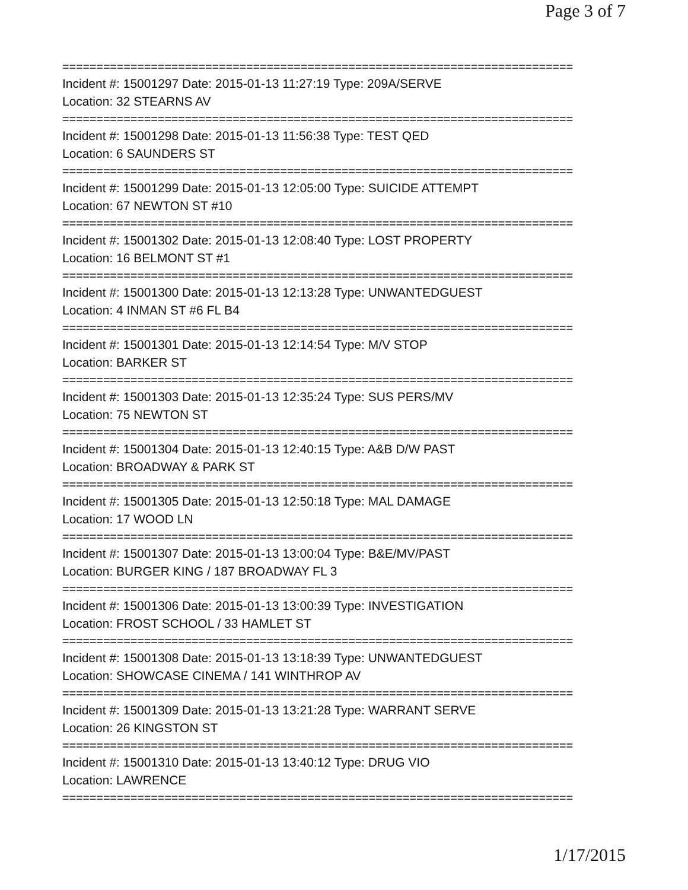Page 3 of 7
===========================================================================
Incident #: 15001297 Date: 2015-01-13 11:27:19 Type: 209A/SERVE
Location: 32 STEARNS AV
===========================================================================
Incident #: 15001298 Date: 2015-01-13 11:56:38 Type: TEST QED
Location: 6 SAUNDERS ST
===========================================================================
Incident #: 15001299 Date: 2015-01-13 12:05:00 Type: SUICIDE ATTEMPT
Location: 67 NEWTON ST #10
===========================================================================
Incident #: 15001302 Date: 2015-01-13 12:08:40 Type: LOST PROPERTY
Location: 16 BELMONT ST #1
===========================================================================
Incident #: 15001300 Date: 2015-01-13 12:13:28 Type: UNWANTEDGUEST
Location: 4 INMAN ST #6 FL B4
===========================================================================
Incident #: 15001301 Date: 2015-01-13 12:14:54 Type: M/V STOP
Location: BARKER ST
===========================================================================
Incident #: 15001303 Date: 2015-01-13 12:35:24 Type: SUS PERS/MV
Location: 75 NEWTON ST
===========================================================================
Incident #: 15001304 Date: 2015-01-13 12:40:15 Type: A&B D/W PAST
Location: BROADWAY & PARK ST
===========================================================================
Incident #: 15001305 Date: 2015-01-13 12:50:18 Type: MAL DAMAGE
Location: 17 WOOD LN
===========================================================================
Incident #: 15001307 Date: 2015-01-13 13:00:04 Type: B&E/MV/PAST
Location: BURGER KING / 187 BROADWAY FL 3
===========================================================================
Incident #: 15001306 Date: 2015-01-13 13:00:39 Type: INVESTIGATION
Location: FROST SCHOOL / 33 HAMLET ST
===========================================================================
Incident #: 15001308 Date: 2015-01-13 13:18:39 Type: UNWANTEDGUEST
Location: SHOWCASE CINEMA / 141 WINTHROP AV
===========================================================================
Incident #: 15001309 Date: 2015-01-13 13:21:28 Type: WARRANT SERVE
Location: 26 KINGSTON ST
===========================================================================
Incident #: 15001310 Date: 2015-01-13 13:40:12 Type: DRUG VIO
Location: LAWRENCE
===========================================================================
1/17/2015